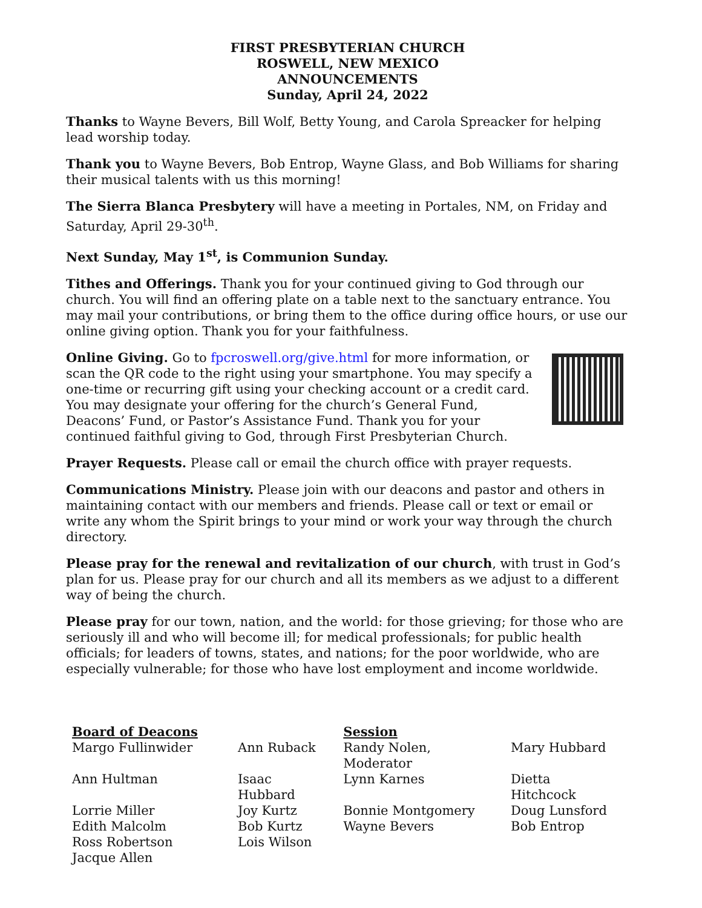FIRST PRESBYTERIAN CHURCH
ROSWELL, NEW MEXICO
ANNOUNCEMENTS
Sunday, April 24, 2022
Thanks to Wayne Bevers, Bill Wolf, Betty Young, and Carola Spreacker for helping lead worship today.
Thank you to Wayne Bevers, Bob Entrop, Wayne Glass, and Bob Williams for sharing their musical talents with us this morning!
The Sierra Blanca Presbytery will have a meeting in Portales, NM, on Friday and Saturday, April 29-30<sup>th</sup>.
Next Sunday, May 1<sup>st</sup>, is Communion Sunday.
Tithes and Offerings. Thank you for your continued giving to God through our church. You will find an offering plate on a table next to the sanctuary entrance. You may mail your contributions, or bring them to the office during office hours, or use our online giving option. Thank you for your faithfulness.
Online Giving. Go to fpcroswell.org/give.html for more information, or scan the QR code to the right using your smartphone. You may specify a one-time or recurring gift using your checking account or a credit card. You may designate your offering for the church’s General Fund, Deacons’ Fund, or Pastor’s Assistance Fund. Thank you for your continued faithful giving to God, through First Presbyterian Church.
Prayer Requests. Please call or email the church office with prayer requests.
Communications Ministry. Please join with our deacons and pastor and others in maintaining contact with our members and friends. Please call or text or email or write any whom the Spirit brings to your mind or work your way through the church directory.
Please pray for the renewal and revitalization of our church, with trust in God’s plan for us. Please pray for our church and all its members as we adjust to a different way of being the church.
Please pray for our town, nation, and the world: for those grieving; for those who are seriously ill and who will become ill; for medical professionals; for public health officials; for leaders of towns, states, and nations; for the poor worldwide, who are especially vulnerable; for those who have lost employment and income worldwide.
| Board of Deacons | | Session | |
| --- | --- | --- | --- |
| Margo Fullinwider | Ann Ruback | Randy Nolen, Moderator | Mary Hubbard |
| Ann Hultman | Isaac Hubbard | Lynn Karnes | Dietta Hitchcock |
| Lorrie Miller | Joy Kurtz | Bonnie Montgomery | Doug Lunsford |
| Edith Malcolm | Bob Kurtz | Wayne Bevers | Bob Entrop |
| Ross Robertson | Lois Wilson | | |
| Jacque Allen | | | |